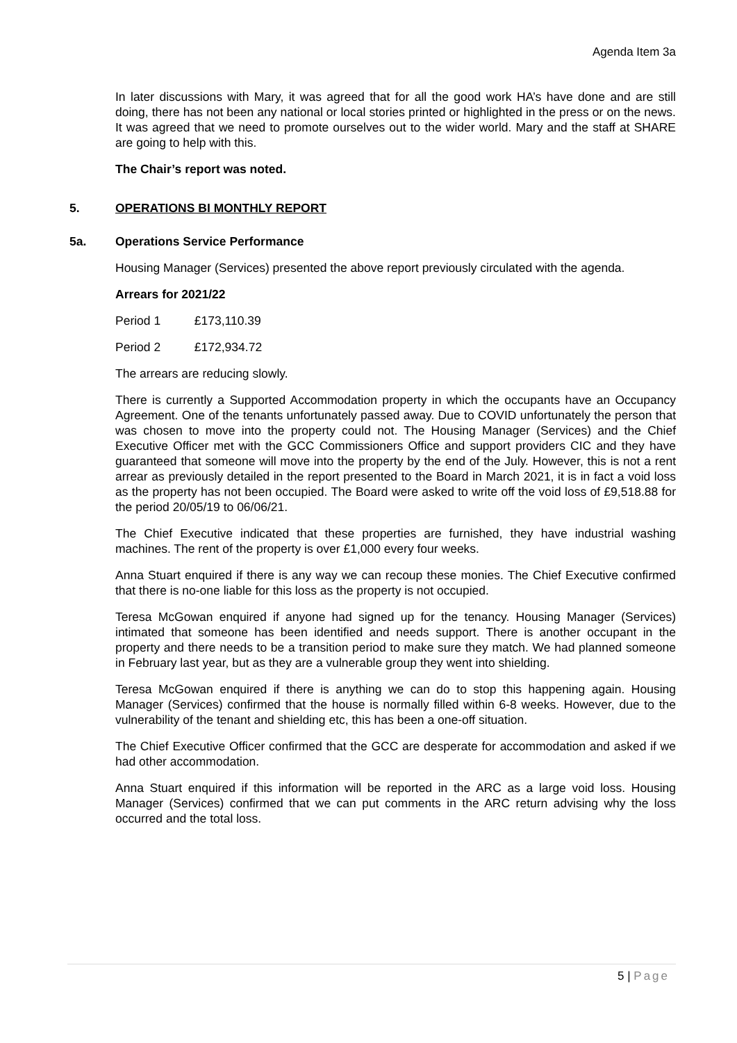Agenda Item 3a
In later discussions with Mary, it was agreed that for all the good work HA’s have done and are still doing, there has not been any national or local stories printed or highlighted in the press or on the news. It was agreed that we need to promote ourselves out to the wider world. Mary and the staff at SHARE are going to help with this.
The Chair’s report was noted.
5. OPERATIONS BI MONTHLY REPORT
5a. Operations Service Performance
Housing Manager (Services) presented the above report previously circulated with the agenda.
Arrears for 2021/22
Period 1 £173,110.39
Period 2 £172,934.72
The arrears are reducing slowly.
There is currently a Supported Accommodation property in which the occupants have an Occupancy Agreement. One of the tenants unfortunately passed away. Due to COVID unfortunately the person that was chosen to move into the property could not. The Housing Manager (Services) and the Chief Executive Officer met with the GCC Commissioners Office and support providers CIC and they have guaranteed that someone will move into the property by the end of the July. However, this is not a rent arrear as previously detailed in the report presented to the Board in March 2021, it is in fact a void loss as the property has not been occupied. The Board were asked to write off the void loss of £9,518.88 for the period 20/05/19 to 06/06/21.
The Chief Executive indicated that these properties are furnished, they have industrial washing machines. The rent of the property is over £1,000 every four weeks.
Anna Stuart enquired if there is any way we can recoup these monies. The Chief Executive confirmed that there is no-one liable for this loss as the property is not occupied.
Teresa McGowan enquired if anyone had signed up for the tenancy. Housing Manager (Services) intimated that someone has been identified and needs support. There is another occupant in the property and there needs to be a transition period to make sure they match. We had planned someone in February last year, but as they are a vulnerable group they went into shielding.
Teresa McGowan enquired if there is anything we can do to stop this happening again. Housing Manager (Services) confirmed that the house is normally filled within 6-8 weeks. However, due to the vulnerability of the tenant and shielding etc, this has been a one-off situation.
The Chief Executive Officer confirmed that the GCC are desperate for accommodation and asked if we had other accommodation.
Anna Stuart enquired if this information will be reported in the ARC as a large void loss. Housing Manager (Services) confirmed that we can put comments in the ARC return advising why the loss occurred and the total loss.
5 | Page